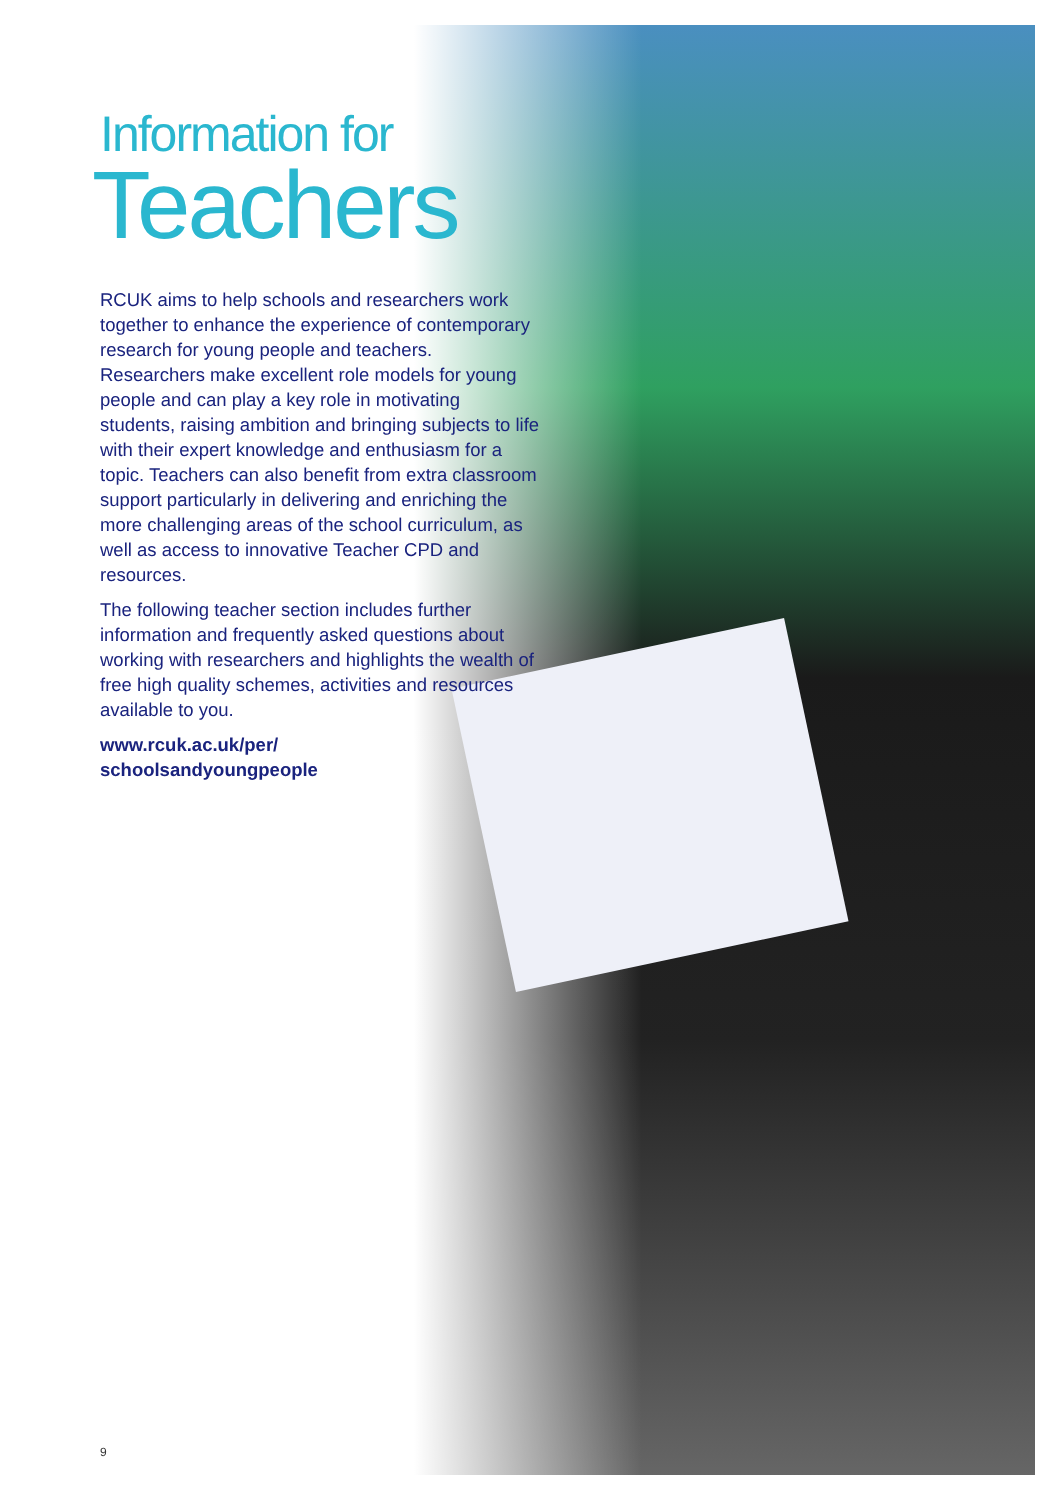Information for
Teachers
RCUK aims to help schools and researchers work together to enhance the experience of contemporary research for young people and teachers. Researchers make excellent role models for young people and can play a key role in motivating students, raising ambition and bringing subjects to life with their expert knowledge and enthusiasm for a topic. Teachers can also benefit from extra classroom support particularly in delivering and enriching the more challenging areas of the school curriculum, as well as access to innovative Teacher CPD and resources.
The following teacher section includes further information and frequently asked questions about working with researchers and highlights the wealth of free high quality schemes, activities and resources available to you.
www.rcuk.ac.uk/per/
schoolsandyoungpeople
9